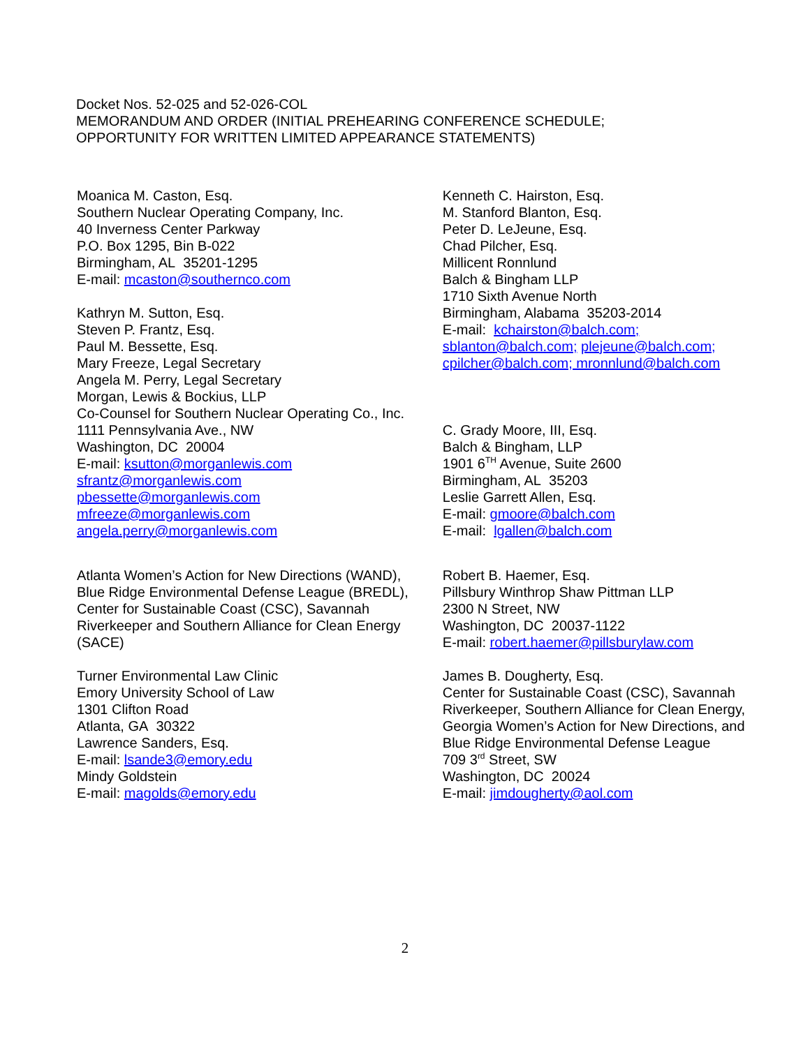Docket Nos. 52-025 and 52-026-COL
MEMORANDUM AND ORDER (INITIAL PREHEARING CONFERENCE SCHEDULE;
OPPORTUNITY FOR WRITTEN LIMITED APPEARANCE STATEMENTS)
Moanica M. Caston, Esq.
Southern Nuclear Operating Company, Inc.
40 Inverness Center Parkway
P.O. Box 1295, Bin B-022
Birmingham, AL 35201-1295
E-mail: mcaston@southernco.com
Kathryn M. Sutton, Esq.
Steven P. Frantz, Esq.
Paul M. Bessette, Esq.
Mary Freeze, Legal Secretary
Angela M. Perry, Legal Secretary
Morgan, Lewis & Bockius, LLP
Co-Counsel for Southern Nuclear Operating Co., Inc.
1111 Pennsylvania Ave., NW
Washington, DC 20004
E-mail: ksutton@morganlewis.com
sfrantz@morganlewis.com
pbessette@morganlewis.com
mfreeze@morganlewis.com
angela.perry@morganlewis.com
Kenneth C. Hairston, Esq.
M. Stanford Blanton, Esq.
Peter D. LeJeune, Esq.
Chad Pilcher, Esq.
Millicent Ronnlund
Balch & Bingham LLP
1710 Sixth Avenue North
Birmingham, Alabama 35203-2014
E-mail: kchairston@balch.com;
sblanton@balch.com; plejeune@balch.com;
cpilcher@balch.com; mronnlund@balch.com
C. Grady Moore, III, Esq.
Balch & Bingham, LLP
1901 6<sup>TH</sup> Avenue, Suite 2600
Birmingham, AL 35203
Leslie Garrett Allen, Esq.
E-mail: gmoore@balch.com
E-mail: lgallen@balch.com
Atlanta Women’s Action for New Directions (WAND),
Blue Ridge Environmental Defense League (BREDL),
Center for Sustainable Coast (CSC), Savannah
Riverkeeper and Southern Alliance for Clean Energy
(SACE)
Turner Environmental Law Clinic
Emory University School of Law
1301 Clifton Road
Atlanta, GA 30322
Lawrence Sanders, Esq.
E-mail: lsande3@emory.edu
Mindy Goldstein
E-mail: magolds@emory.edu
Robert B. Haemer, Esq.
Pillsbury Winthrop Shaw Pittman LLP
2300 N Street, NW
Washington, DC 20037-1122
E-mail: robert.haemer@pillsburylaw.com
James B. Dougherty, Esq.
Center for Sustainable Coast (CSC), Savannah
Riverkeeper, Southern Alliance for Clean Energy,
Georgia Women’s Action for New Directions, and
Blue Ridge Environmental Defense League
709 3<sup>rd</sup> Street, SW
Washington, DC 20024
E-mail: jimdougherty@aol.com
2